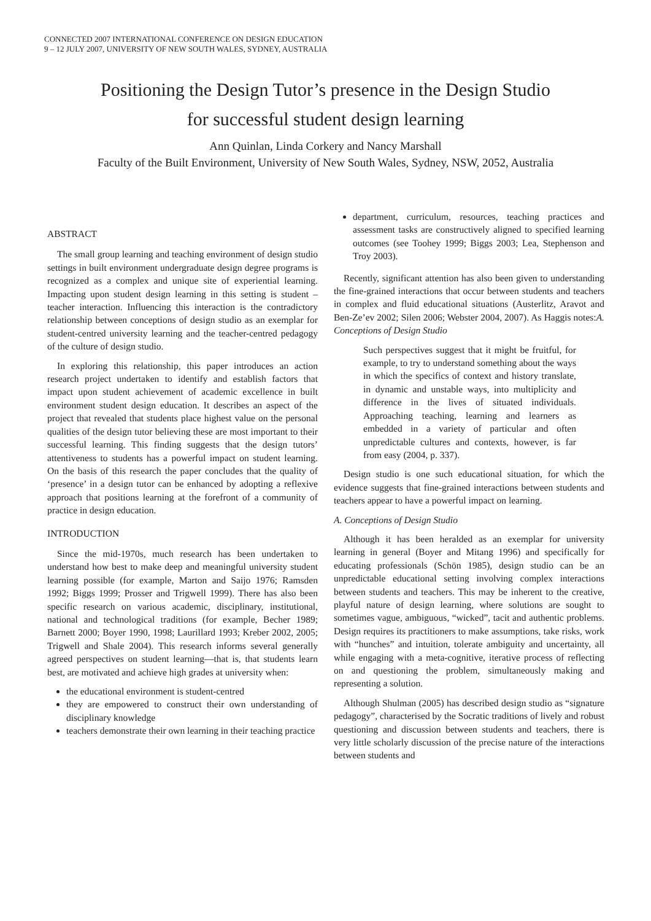CONNECTED 2007 INTERNATIONAL CONFERENCE ON DESIGN EDUCATION
9 – 12 JULY 2007, UNIVERSITY OF NEW SOUTH WALES, SYDNEY, AUSTRALIA
Positioning the Design Tutor’s presence in the Design Studio
for successful student design learning
Ann Quinlan, Linda Corkery and Nancy Marshall
Faculty of the Built Environment, University of New South Wales, Sydney, NSW, 2052, Australia
ABSTRACT
The small group learning and teaching environment of design studio settings in built environment undergraduate design degree programs is recognized as a complex and unique site of experiential learning. Impacting upon student design learning in this setting is student – teacher interaction. Influencing this interaction is the contradictory relationship between conceptions of design studio as an exemplar for student-centred university learning and the teacher-centred pedagogy of the culture of design studio.
In exploring this relationship, this paper introduces an action research project undertaken to identify and establish factors that impact upon student achievement of academic excellence in built environment student design education. It describes an aspect of the project that revealed that students place highest value on the personal qualities of the design tutor believing these are most important to their successful learning. This finding suggests that the design tutors’ attentiveness to students has a powerful impact on student learning. On the basis of this research the paper concludes that the quality of ‘presence’ in a design tutor can be enhanced by adopting a reflexive approach that positions learning at the forefront of a community of practice in design education.
INTRODUCTION
Since the mid-1970s, much research has been undertaken to understand how best to make deep and meaningful university student learning possible (for example, Marton and Saijo 1976; Ramsden 1992; Biggs 1999; Prosser and Trigwell 1999). There has also been specific research on various academic, disciplinary, institutional, national and technological traditions (for example, Becher 1989; Barnett 2000; Boyer 1990, 1998; Laurillard 1993; Kreber 2002, 2005; Trigwell and Shale 2004). This research informs several generally agreed perspectives on student learning—that is, that students learn best, are motivated and achieve high grades at university when:
the educational environment is student-centred
they are empowered to construct their own understanding of disciplinary knowledge
teachers demonstrate their own learning in their teaching practice
department, curriculum, resources, teaching practices and assessment tasks are constructively aligned to specified learning outcomes (see Toohey 1999; Biggs 2003; Lea, Stephenson and Troy 2003).
Recently, significant attention has also been given to understanding the fine-grained interactions that occur between students and teachers in complex and fluid educational situations (Austerlitz, Aravot and Ben-Ze’ev 2002; Silen 2006; Webster 2004, 2007). As Haggis notes:A. Conceptions of Design Studio
Such perspectives suggest that it might be fruitful, for example, to try to understand something about the ways in which the specifics of context and history translate, in dynamic and unstable ways, into multiplicity and difference in the lives of situated individuals. Approaching teaching, learning and learners as embedded in a variety of particular and often unpredictable cultures and contexts, however, is far from easy (2004, p. 337).
Design studio is one such educational situation, for which the evidence suggests that fine-grained interactions between students and teachers appear to have a powerful impact on learning.
A. Conceptions of Design Studio
Although it has been heralded as an exemplar for university learning in general (Boyer and Mitang 1996) and specifically for educating professionals (Schön 1985), design studio can be an unpredictable educational setting involving complex interactions between students and teachers. This may be inherent to the creative, playful nature of design learning, where solutions are sought to sometimes vague, ambiguous, “wicked”, tacit and authentic problems. Design requires its practitioners to make assumptions, take risks, work with “hunches” and intuition, tolerate ambiguity and uncertainty, all while engaging with a meta-cognitive, iterative process of reflecting on and questioning the problem, simultaneously making and representing a solution.
Although Shulman (2005) has described design studio as “signature pedagogy”, characterised by the Socratic traditions of lively and robust questioning and discussion between students and teachers, there is very little scholarly discussion of the precise nature of the interactions between students and